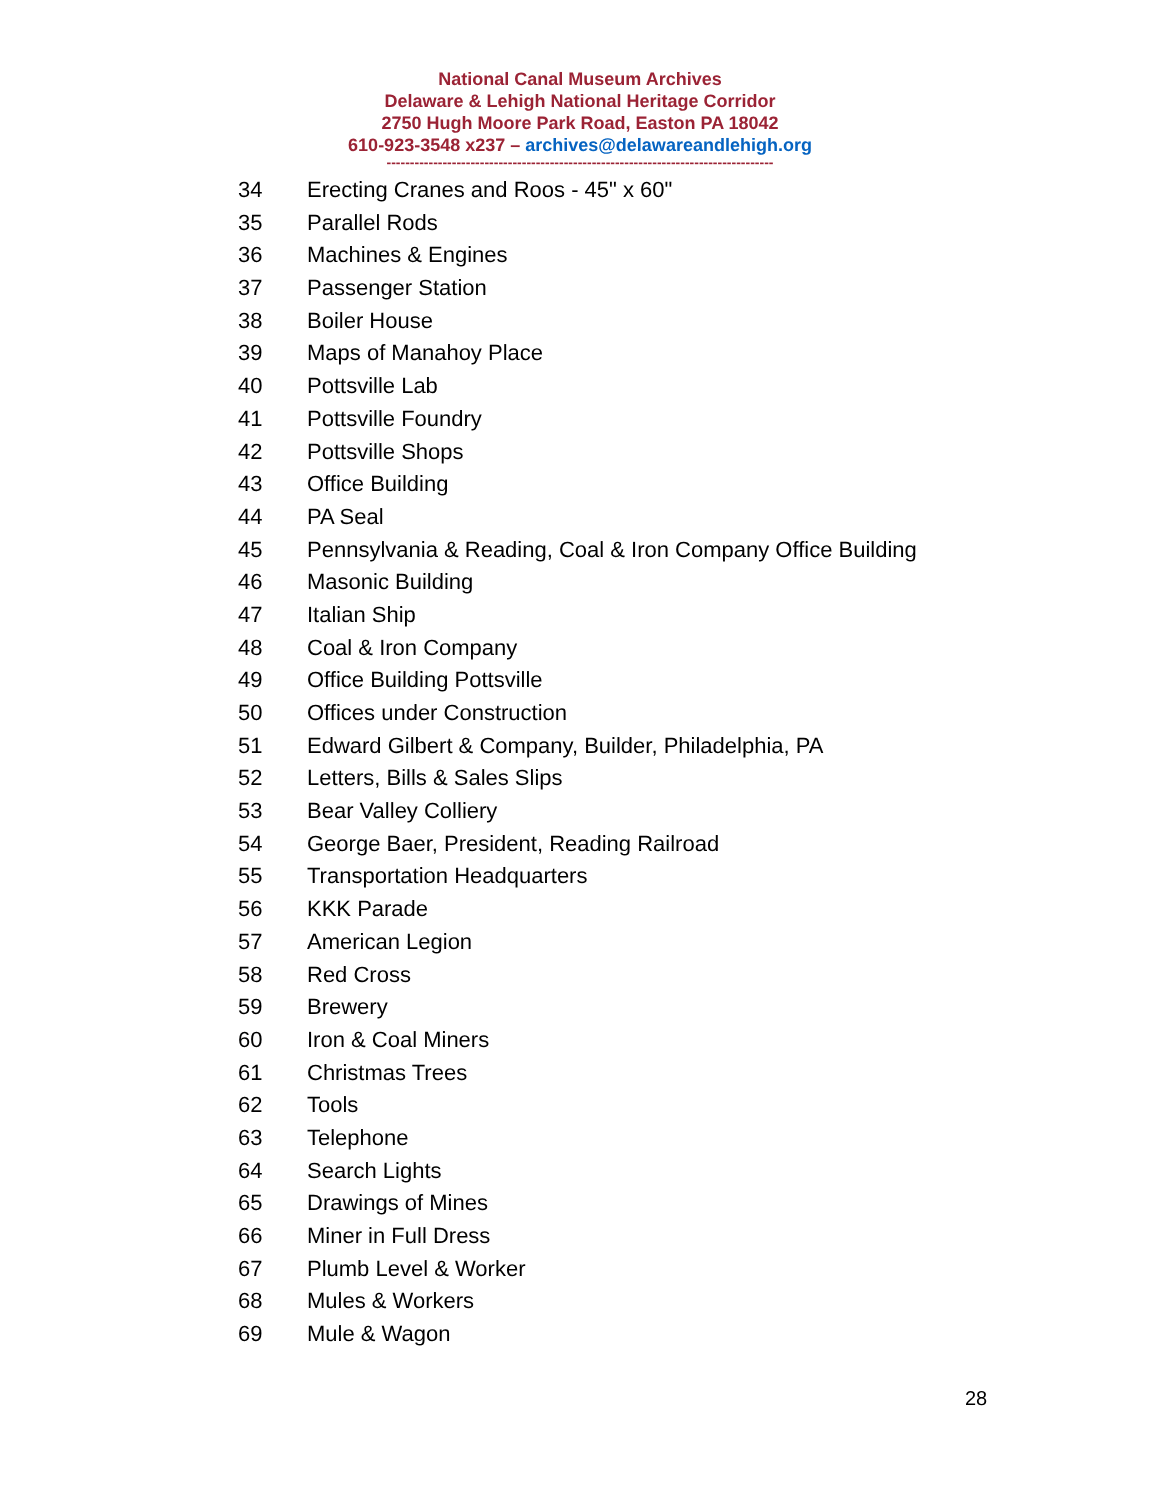National Canal Museum Archives
Delaware & Lehigh National Heritage Corridor
2750 Hugh Moore Park Road, Easton PA 18042
610-923-3548 x237 – archives@delawareandlehigh.org
-----------------------------------------------------------------------------------
34 Erecting Cranes and Roos - 45" x 60"
35 Parallel Rods
36 Machines & Engines
37 Passenger Station
38 Boiler House
39 Maps of Manahoy Place
40 Pottsville Lab
41 Pottsville Foundry
42 Pottsville Shops
43 Office Building
44 PA Seal
45 Pennsylvania & Reading, Coal & Iron Company Office Building
46 Masonic Building
47 Italian Ship
48 Coal & Iron Company
49 Office Building Pottsville
50 Offices under Construction
51 Edward Gilbert & Company, Builder, Philadelphia, PA
52 Letters, Bills & Sales Slips
53 Bear Valley Colliery
54 George Baer, President, Reading Railroad
55 Transportation Headquarters
56 KKK Parade
57 American Legion
58 Red Cross
59 Brewery
60 Iron & Coal Miners
61 Christmas Trees
62 Tools
63 Telephone
64 Search Lights
65 Drawings of Mines
66 Miner in Full Dress
67 Plumb Level & Worker
68 Mules & Workers
69 Mule & Wagon
28